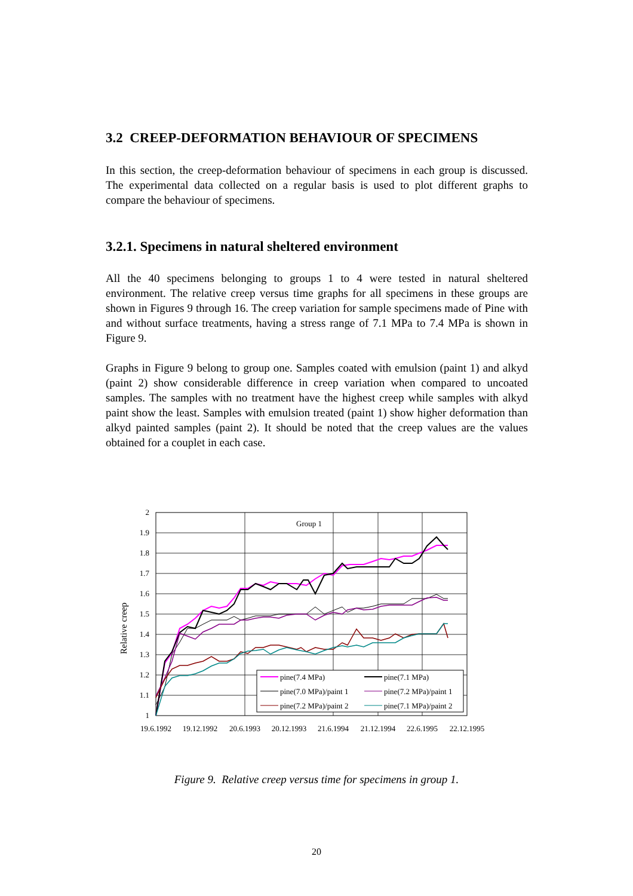3.2 CREEP-DEFORMATION BEHAVIOUR OF SPECIMENS
In this section, the creep-deformation behaviour of specimens in each group is discussed. The experimental data collected on a regular basis is used to plot different graphs to compare the behaviour of specimens.
3.2.1. Specimens in natural sheltered environment
All the 40 specimens belonging to groups 1 to 4 were tested in natural sheltered environment. The relative creep versus time graphs for all specimens in these groups are shown in Figures 9 through 16. The creep variation for sample specimens made of Pine with and without surface treatments, having a stress range of 7.1 MPa to 7.4 MPa is shown in Figure 9.
Graphs in Figure 9 belong to group one. Samples coated with emulsion (paint 1) and alkyd (paint 2) show considerable difference in creep variation when compared to uncoated samples. The samples with no treatment have the highest creep while samples with alkyd paint show the least. Samples with emulsion treated (paint 1) show higher deformation than alkyd painted samples (paint 2). It should be noted that the creep values are the values obtained for a couplet in each case.
2
1.9
1.8
1.7
1.6
1.5
1.4
1.3
1.2
1.1
1
Relative creep
Group 1
pine(7.4 MPa)
pine(7.1 MPa)
pine(7.0 MPa)/paint 1
pine(7.2 MPa)/paint 1
pine(7.2 MPa)/paint 2
pine(7.1 MPa)/paint 2
19.6.1992
19.12.1992
20.6.1993
20.12.1993
21.6.1994
21.12.1994
22.6.1995
22.12.1995
Figure 9. Relative creep versus time for specimens in group 1.
20